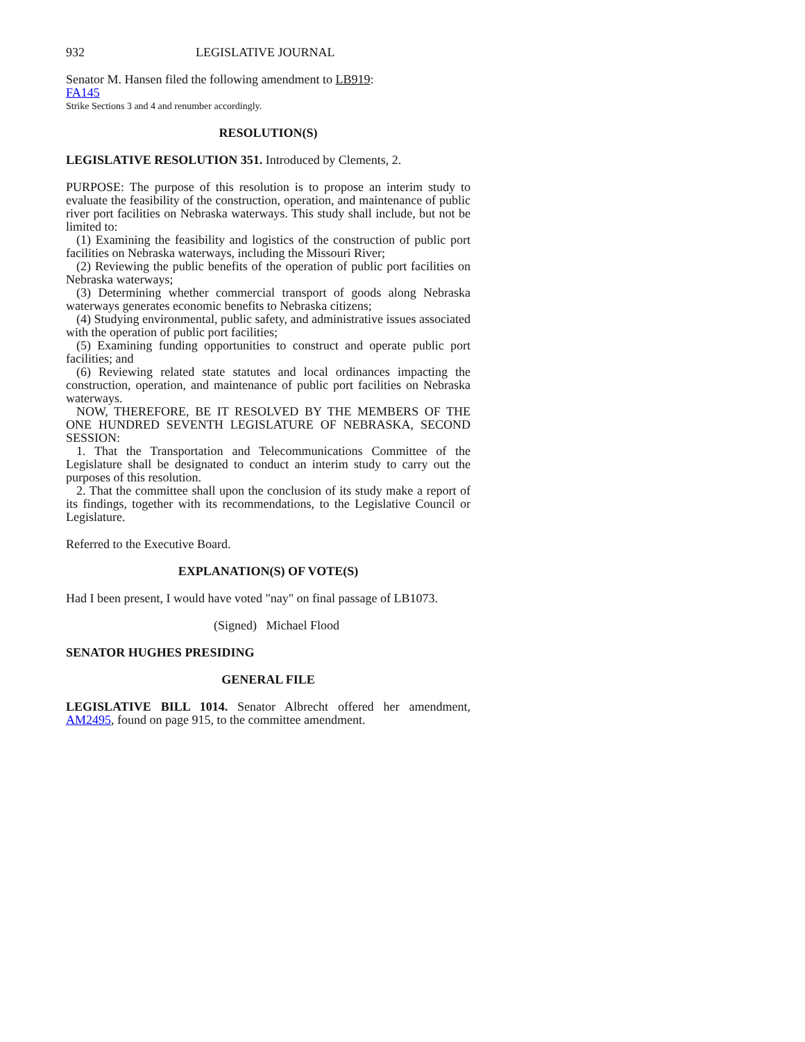932 LEGISLATIVE JOURNAL
Senator M. Hansen filed the following amendment to LB919:
FA145
Strike Sections 3 and 4 and renumber accordingly.
RESOLUTION(S)
LEGISLATIVE RESOLUTION 351. Introduced by Clements, 2.
PURPOSE: The purpose of this resolution is to propose an interim study to evaluate the feasibility of the construction, operation, and maintenance of public river port facilities on Nebraska waterways. This study shall include, but not be limited to:
(1) Examining the feasibility and logistics of the construction of public port facilities on Nebraska waterways, including the Missouri River;
(2) Reviewing the public benefits of the operation of public port facilities on Nebraska waterways;
(3) Determining whether commercial transport of goods along Nebraska waterways generates economic benefits to Nebraska citizens;
(4) Studying environmental, public safety, and administrative issues associated with the operation of public port facilities;
(5) Examining funding opportunities to construct and operate public port facilities; and
(6) Reviewing related state statutes and local ordinances impacting the construction, operation, and maintenance of public port facilities on Nebraska waterways.
NOW, THEREFORE, BE IT RESOLVED BY THE MEMBERS OF THE ONE HUNDRED SEVENTH LEGISLATURE OF NEBRASKA, SECOND SESSION:
1. That the Transportation and Telecommunications Committee of the Legislature shall be designated to conduct an interim study to carry out the purposes of this resolution.
2. That the committee shall upon the conclusion of its study make a report of its findings, together with its recommendations, to the Legislative Council or Legislature.
Referred to the Executive Board.
EXPLANATION(S) OF VOTE(S)
Had I been present, I would have voted "nay" on final passage of LB1073.
(Signed) Michael Flood
SENATOR HUGHES PRESIDING
GENERAL FILE
LEGISLATIVE BILL 1014. Senator Albrecht offered her amendment, AM2495, found on page 915, to the committee amendment.